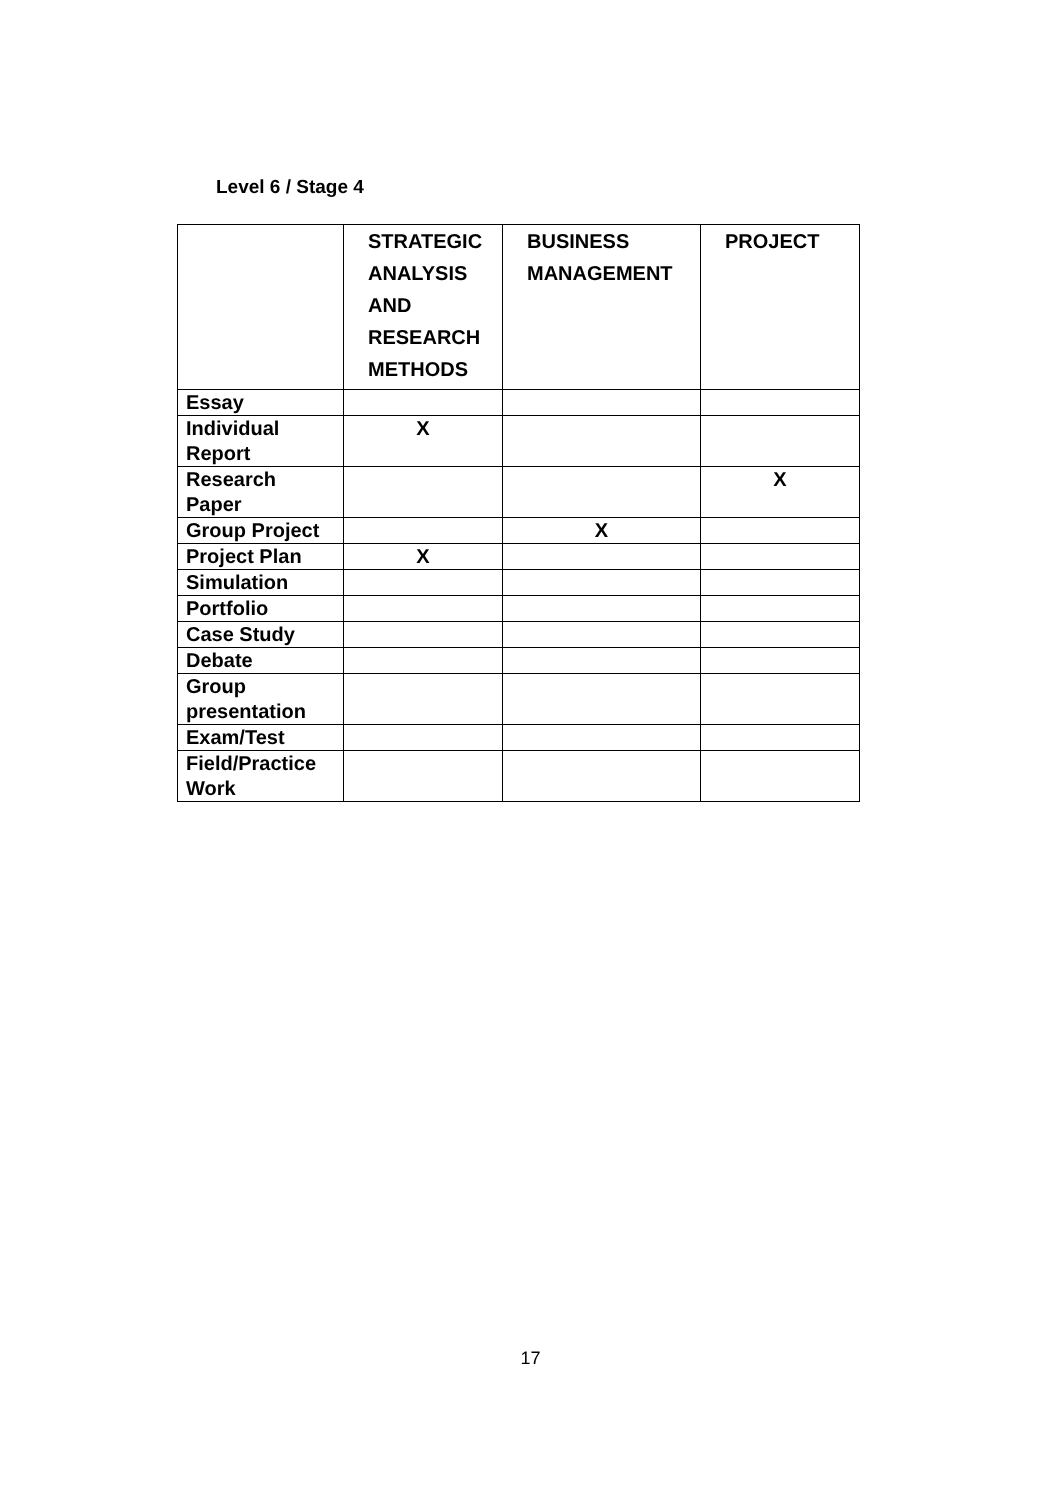Level 6 / Stage 4
| | STRATEGIC ANALYSIS AND RESEARCH METHODS | BUSINESS MANAGEMENT | PROJECT |
| --- | --- | --- | --- |
| Essay | | | |
| Individual Report | X | | |
| Research Paper | | | X |
| Group Project | | X | |
| Project Plan | X | | |
| Simulation | | | |
| Portfolio | | | |
| Case Study | | | |
| Debate | | | |
| Group presentation | | | |
| Exam/Test | | | |
| Field/Practice Work | | | |
17